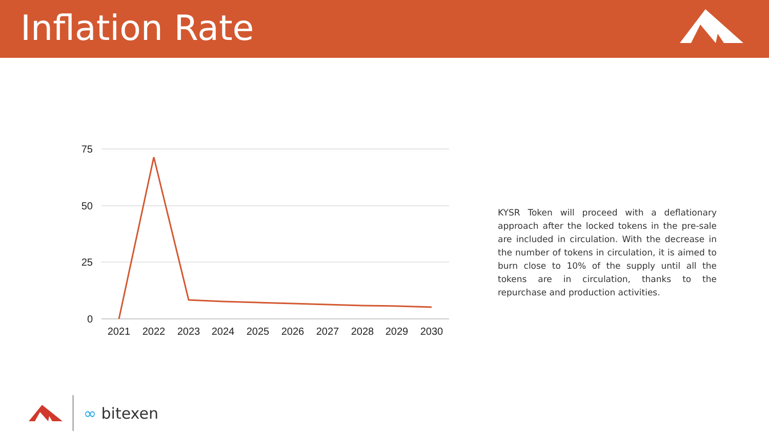Inflation Rate
75
50
25
0
2021
2022
2023
2024
2025
2026
2027
2028
2029
2030
KYSR Token will proceed with a deflationary approach after the locked tokens in the pre-sale are included in circulation. With the decrease in the number of tokens in circulation, it is aimed to burn close to 10% of the supply until all the tokens are in circulation, thanks to the repurchase and production activities.
∞ bitexen